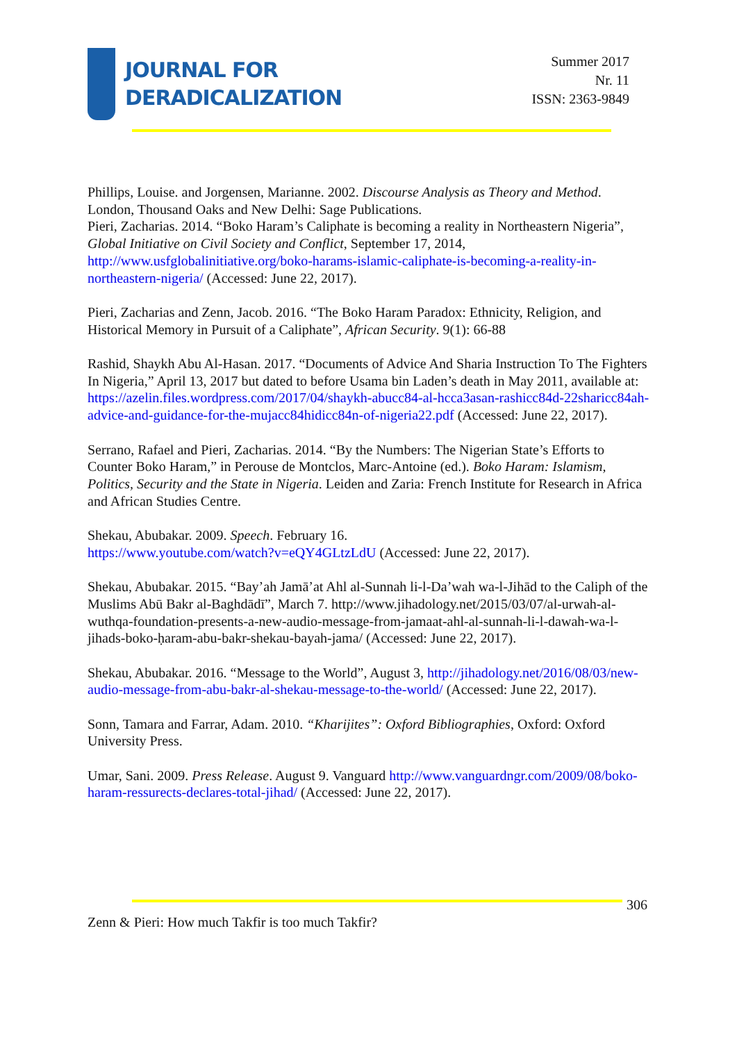JOURNAL FOR
DERADICALIZATION
Summer 2017
Nr. 11
ISSN: 2363-9849
Phillips, Louise. and Jorgensen, Marianne. 2002. Discourse Analysis as Theory and Method. London, Thousand Oaks and New Delhi: Sage Publications.
Pieri, Zacharias. 2014. “Boko Haram’s Caliphate is becoming a reality in Northeastern Nigeria”, Global Initiative on Civil Society and Conflict, September 17, 2014, http://www.usfglobalinitiative.org/boko-harams-islamic-caliphate-is-becoming-a-reality-in-northeastern-nigeria/ (Accessed: June 22, 2017).
Pieri, Zacharias and Zenn, Jacob. 2016. “The Boko Haram Paradox: Ethnicity, Religion, and Historical Memory in Pursuit of a Caliphate”, African Security. 9(1): 66-88
Rashid, Shaykh Abu Al-Hasan. 2017. “Documents of Advice And Sharia Instruction To The Fighters In Nigeria,” April 13, 2017 but dated to before Usama bin Laden’s death in May 2011, available at: https://azelin.files.wordpress.com/2017/04/shaykh-abucc84-al-hcca3asan-rashicc84d-22sharicc84ah-advice-and-guidance-for-the-mujacc84hidicc84n-of-nigeria22.pdf (Accessed: June 22, 2017).
Serrano, Rafael and Pieri, Zacharias. 2014. “By the Numbers: The Nigerian State’s Efforts to Counter Boko Haram,” in Perouse de Montclos, Marc-Antoine (ed.). Boko Haram: Islamism, Politics, Security and the State in Nigeria. Leiden and Zaria: French Institute for Research in Africa and African Studies Centre.
Shekau, Abubakar. 2009. Speech. February 16.
https://www.youtube.com/watch?v=eQY4GLtzLdU (Accessed: June 22, 2017).
Shekau, Abubakar. 2015. “Bay’ah Jamā’at Ahl al-Sunnah li-l-Da’wah wa-l-Jihād to the Caliph of the Muslims Abū Bakr al-Baghdādī”, March 7. http://www.jihadology.net/2015/03/07/al-urwah-al-wuthqa-foundation-presents-a-new-audio-message-from-jamaat-ahl-al-sunnah-li-l-dawah-wa-l-jihads-boko-ḥaram-abu-bakr-shekau-bayah-jama/ (Accessed: June 22, 2017).
Shekau, Abubakar. 2016. “Message to the World”, August 3, http://jihadology.net/2016/08/03/new-audio-message-from-abu-bakr-al-shekau-message-to-the-world/ (Accessed: June 22, 2017).
Sonn, Tamara and Farrar, Adam. 2010. “Kharijites”: Oxford Bibliographies, Oxford: Oxford University Press.
Umar, Sani. 2009. Press Release. August 9. Vanguard http://www.vanguardngr.com/2009/08/boko-haram-ressurects-declares-total-jihad/ (Accessed: June 22, 2017).
306
Zenn & Pieri: How much Takfir is too much Takfir?